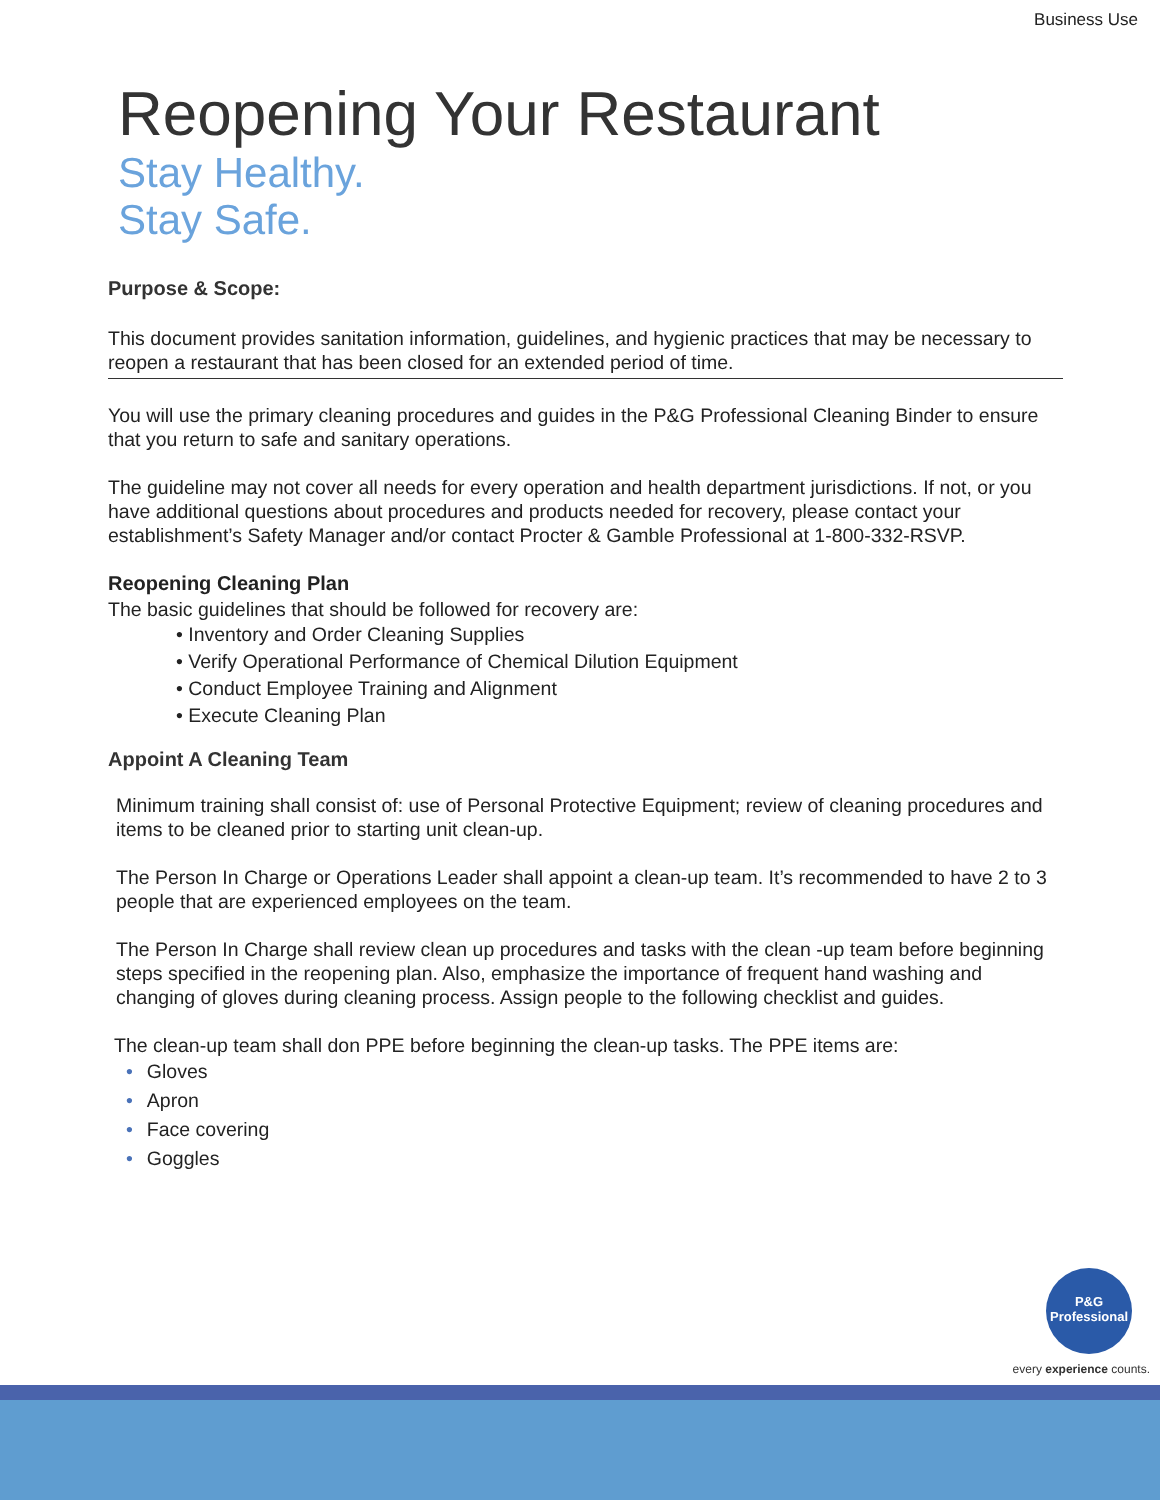Business Use
Reopening Your Restaurant
Stay Healthy.
Stay Safe.
Purpose & Scope:
This document provides sanitation information, guidelines, and hygienic practices that may be necessary to reopen a restaurant that has been closed for an extended period of time.
You will use the primary cleaning procedures and guides in the P&G Professional Cleaning Binder to ensure that you return to safe and sanitary operations.
The guideline may not cover all needs for every operation and health department jurisdictions. If not, or you have additional questions about procedures and products needed for recovery, please contact your establishment’s Safety Manager and/or contact Procter & Gamble Professional at 1-800-332-RSVP.
Reopening Cleaning Plan
The basic guidelines that should be followed for recovery are:
• Inventory and Order Cleaning Supplies
• Verify Operational Performance of Chemical Dilution Equipment
• Conduct Employee Training and Alignment
• Execute Cleaning Plan
Appoint A Cleaning Team
Minimum training shall consist of: use of Personal Protective Equipment; review of cleaning procedures and items to be cleaned prior to starting unit clean-up.
The Person In Charge or Operations Leader shall appoint a clean-up team. It’s recommended to have 2 to 3 people that are experienced employees on the team.
The Person In Charge shall review clean up procedures and tasks with the clean -up team before beginning steps specified in the reopening plan. Also, emphasize the importance of frequent hand washing and changing of gloves during cleaning process. Assign people to the following checklist and guides.
The clean-up team shall don PPE before beginning the clean-up tasks. The PPE items are:
• Gloves
• Apron
• Face covering
• Goggles
P&G
Professional
every experience counts.